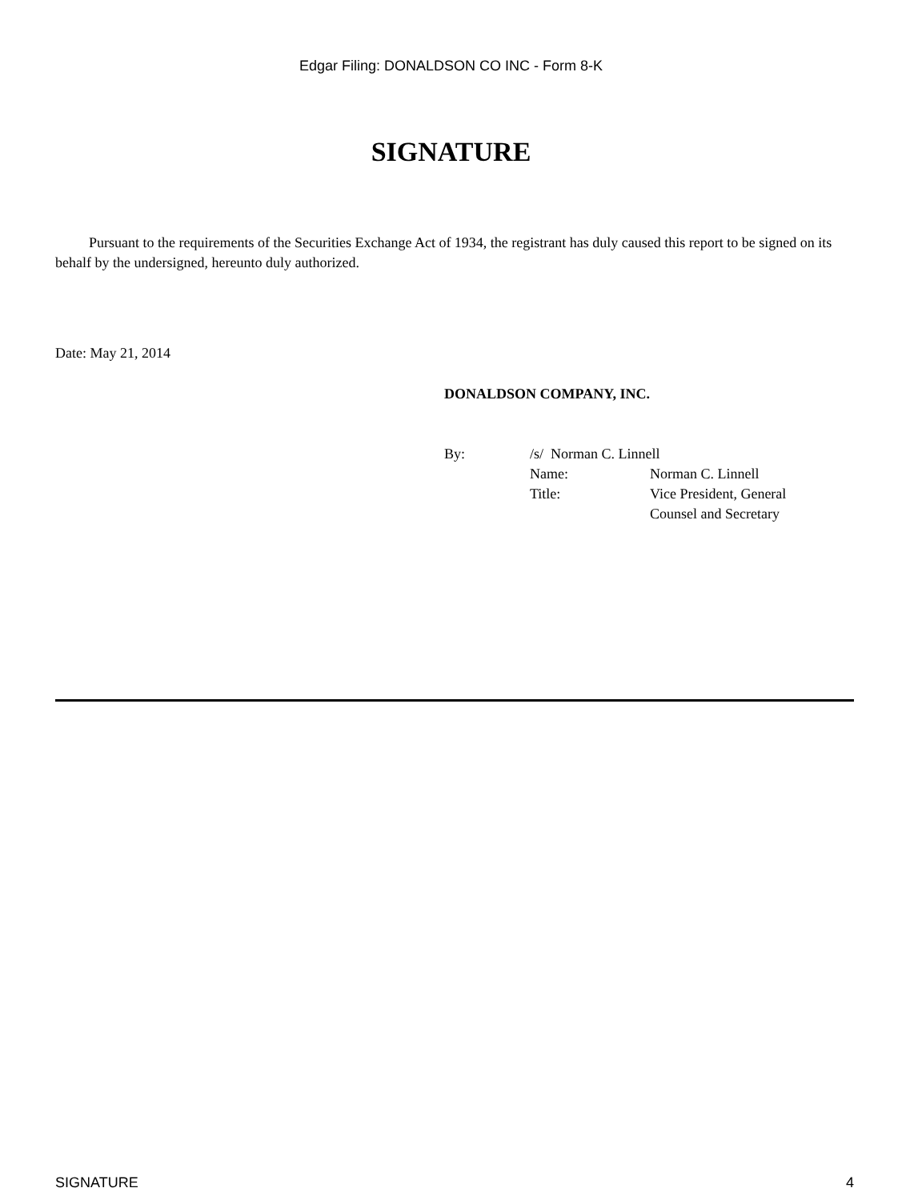Edgar Filing: DONALDSON CO INC - Form 8-K
SIGNATURE
Pursuant to the requirements of the Securities Exchange Act of 1934, the registrant has duly caused this report to be signed on its behalf by the undersigned, hereunto duly authorized.
Date: May 21, 2014
DONALDSON COMPANY, INC.
| By: | /s/ Norman C. Linnell | |
| | Name: | Norman C. Linnell |
| | Title: | Vice President, General Counsel and Secretary |
SIGNATURE 4